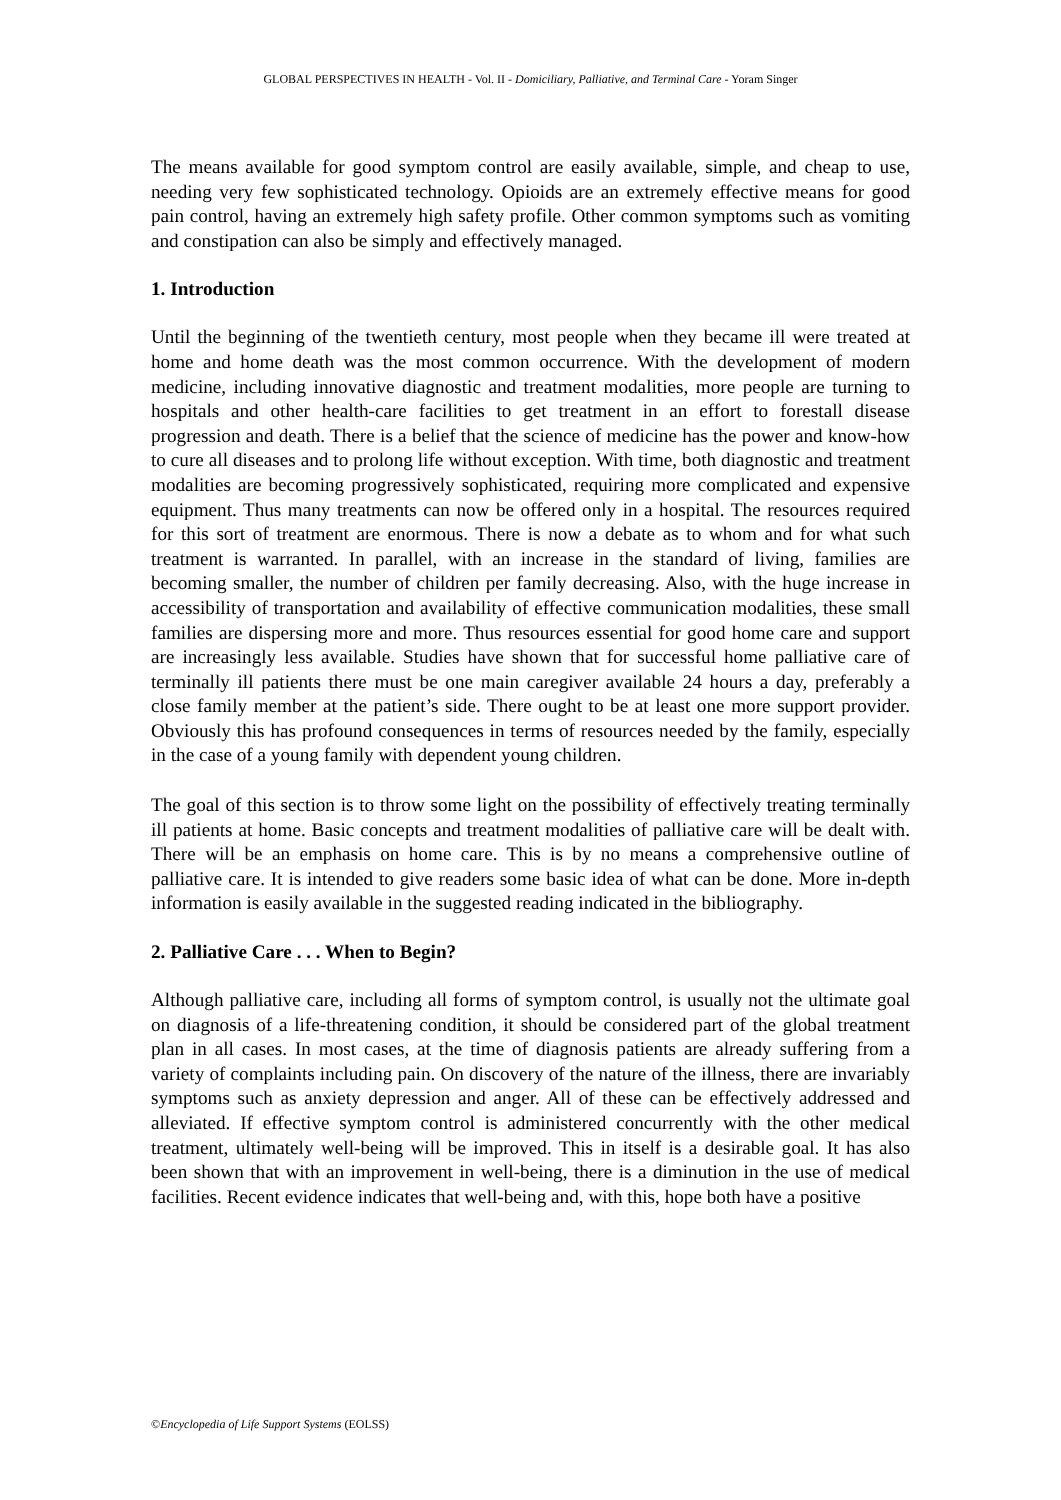GLOBAL PERSPECTIVES IN HEALTH - Vol. II - Domiciliary, Palliative, and Terminal Care - Yoram Singer
The means available for good symptom control are easily available, simple, and cheap to use, needing very few sophisticated technology. Opioids are an extremely effective means for good pain control, having an extremely high safety profile. Other common symptoms such as vomiting and constipation can also be simply and effectively managed.
1. Introduction
Until the beginning of the twentieth century, most people when they became ill were treated at home and home death was the most common occurrence. With the development of modern medicine, including innovative diagnostic and treatment modalities, more people are turning to hospitals and other health-care facilities to get treatment in an effort to forestall disease progression and death. There is a belief that the science of medicine has the power and know-how to cure all diseases and to prolong life without exception. With time, both diagnostic and treatment modalities are becoming progressively sophisticated, requiring more complicated and expensive equipment. Thus many treatments can now be offered only in a hospital. The resources required for this sort of treatment are enormous. There is now a debate as to whom and for what such treatment is warranted. In parallel, with an increase in the standard of living, families are becoming smaller, the number of children per family decreasing. Also, with the huge increase in accessibility of transportation and availability of effective communication modalities, these small families are dispersing more and more. Thus resources essential for good home care and support are increasingly less available. Studies have shown that for successful home palliative care of terminally ill patients there must be one main caregiver available 24 hours a day, preferably a close family member at the patient’s side. There ought to be at least one more support provider. Obviously this has profound consequences in terms of resources needed by the family, especially in the case of a young family with dependent young children.
The goal of this section is to throw some light on the possibility of effectively treating terminally ill patients at home. Basic concepts and treatment modalities of palliative care will be dealt with. There will be an emphasis on home care. This is by no means a comprehensive outline of palliative care. It is intended to give readers some basic idea of what can be done. More in-depth information is easily available in the suggested reading indicated in the bibliography.
2. Palliative Care . . . When to Begin?
Although palliative care, including all forms of symptom control, is usually not the ultimate goal on diagnosis of a life-threatening condition, it should be considered part of the global treatment plan in all cases. In most cases, at the time of diagnosis patients are already suffering from a variety of complaints including pain. On discovery of the nature of the illness, there are invariably symptoms such as anxiety depression and anger. All of these can be effectively addressed and alleviated. If effective symptom control is administered concurrently with the other medical treatment, ultimately well-being will be improved. This in itself is a desirable goal. It has also been shown that with an improvement in well-being, there is a diminution in the use of medical facilities. Recent evidence indicates that well-being and, with this, hope both have a positive
©Encyclopedia of Life Support Systems (EOLSS)